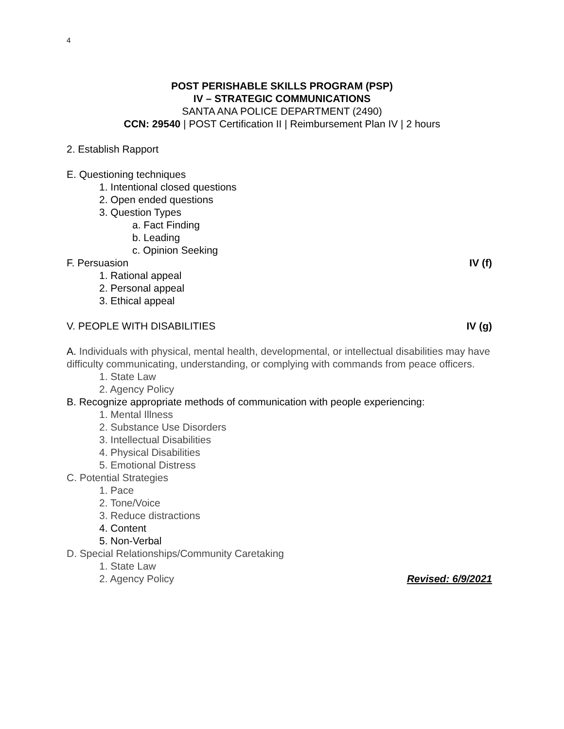4
POST PERISHABLE SKILLS PROGRAM (PSP)
IV – STRATEGIC COMMUNICATIONS
SANTA ANA POLICE DEPARTMENT (2490)
CCN: 29540 | POST Certification II | Reimbursement Plan IV | 2 hours
2. Establish Rapport
E. Questioning techniques
1. Intentional closed questions
2. Open ended questions
3. Question Types
a. Fact Finding
b. Leading
c. Opinion Seeking
F. Persuasion IV (f)
1. Rational appeal
2. Personal appeal
3. Ethical appeal
V. PEOPLE WITH DISABILITIES IV (g)
A. Individuals with physical, mental health, developmental, or intellectual disabilities may have difficulty communicating, understanding, or complying with commands from peace officers.
1. State Law
2. Agency Policy
B. Recognize appropriate methods of communication with people experiencing:
1. Mental Illness
2. Substance Use Disorders
3. Intellectual Disabilities
4. Physical Disabilities
5. Emotional Distress
C. Potential Strategies
1. Pace
2. Tone/Voice
3. Reduce distractions
4. Content
5. Non-Verbal
D. Special Relationships/Community Caretaking
1. State Law
2. Agency Policy Revised: 6/9/2021